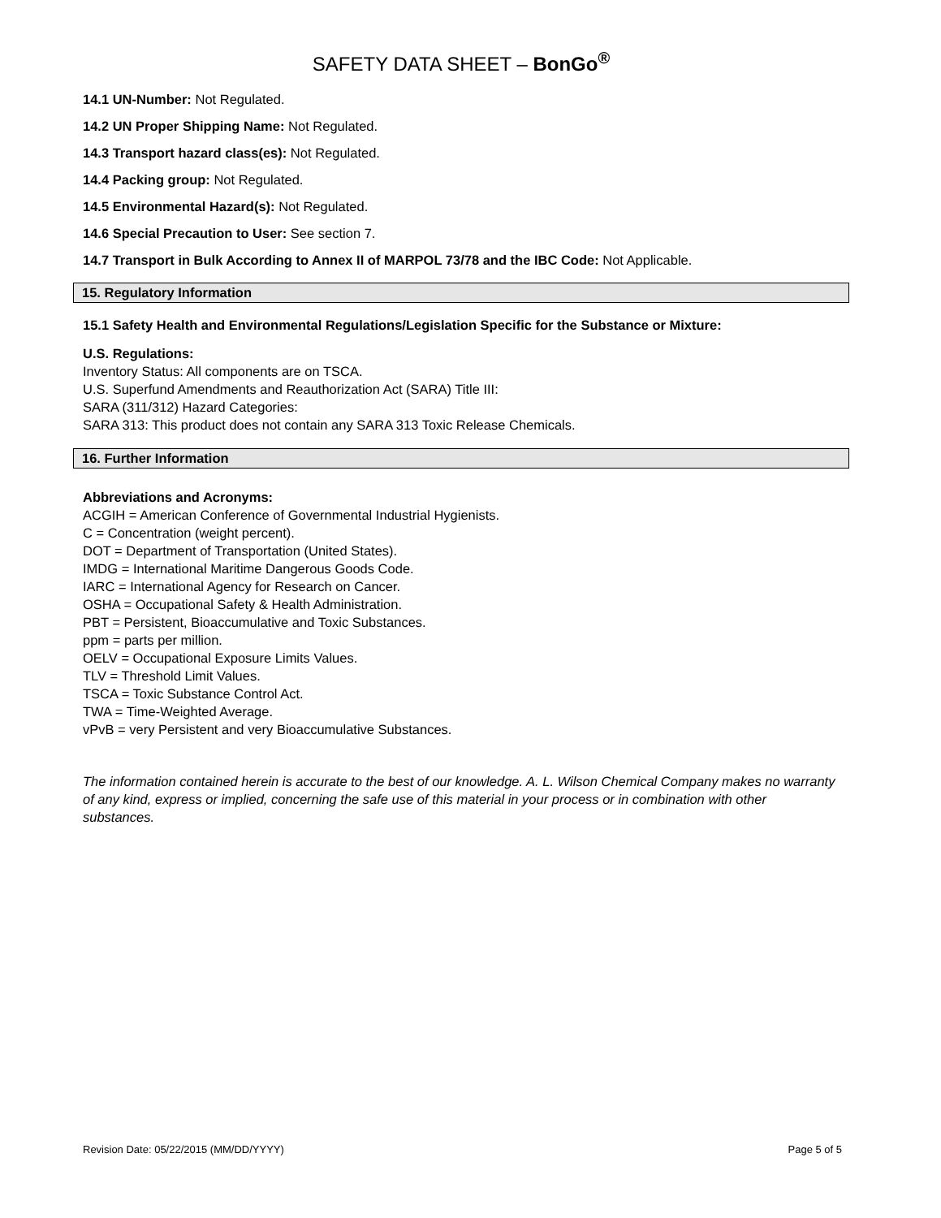SAFETY DATA SHEET – BonGo<sup>®</sup>
14.1 UN-Number: Not Regulated.
14.2 UN Proper Shipping Name: Not Regulated.
14.3 Transport hazard class(es): Not Regulated.
14.4 Packing group: Not Regulated.
14.5 Environmental Hazard(s): Not Regulated.
14.6 Special Precaution to User: See section 7.
14.7 Transport in Bulk According to Annex II of MARPOL 73/78 and the IBC Code: Not Applicable.
15. Regulatory Information
15.1 Safety Health and Environmental Regulations/Legislation Specific for the Substance or Mixture:
U.S. Regulations:
Inventory Status: All components are on TSCA.
U.S. Superfund Amendments and Reauthorization Act (SARA) Title III:
SARA (311/312) Hazard Categories:
SARA 313: This product does not contain any SARA 313 Toxic Release Chemicals.
16. Further Information
Abbreviations and Acronyms:
ACGIH = American Conference of Governmental Industrial Hygienists.
C = Concentration (weight percent).
DOT = Department of Transportation (United States).
IMDG = International Maritime Dangerous Goods Code.
IARC = International Agency for Research on Cancer.
OSHA = Occupational Safety & Health Administration.
PBT = Persistent, Bioaccumulative and Toxic Substances.
ppm = parts per million.
OELV = Occupational Exposure Limits Values.
TLV = Threshold Limit Values.
TSCA = Toxic Substance Control Act.
TWA = Time-Weighted Average.
vPvB = very Persistent and very Bioaccumulative Substances.
The information contained herein is accurate to the best of our knowledge. A. L. Wilson Chemical Company makes no warranty of any kind, express or implied, concerning the safe use of this material in your process or in combination with other substances.
Revision Date: 05/22/2015 (MM/DD/YYYY) Page 5 of 5